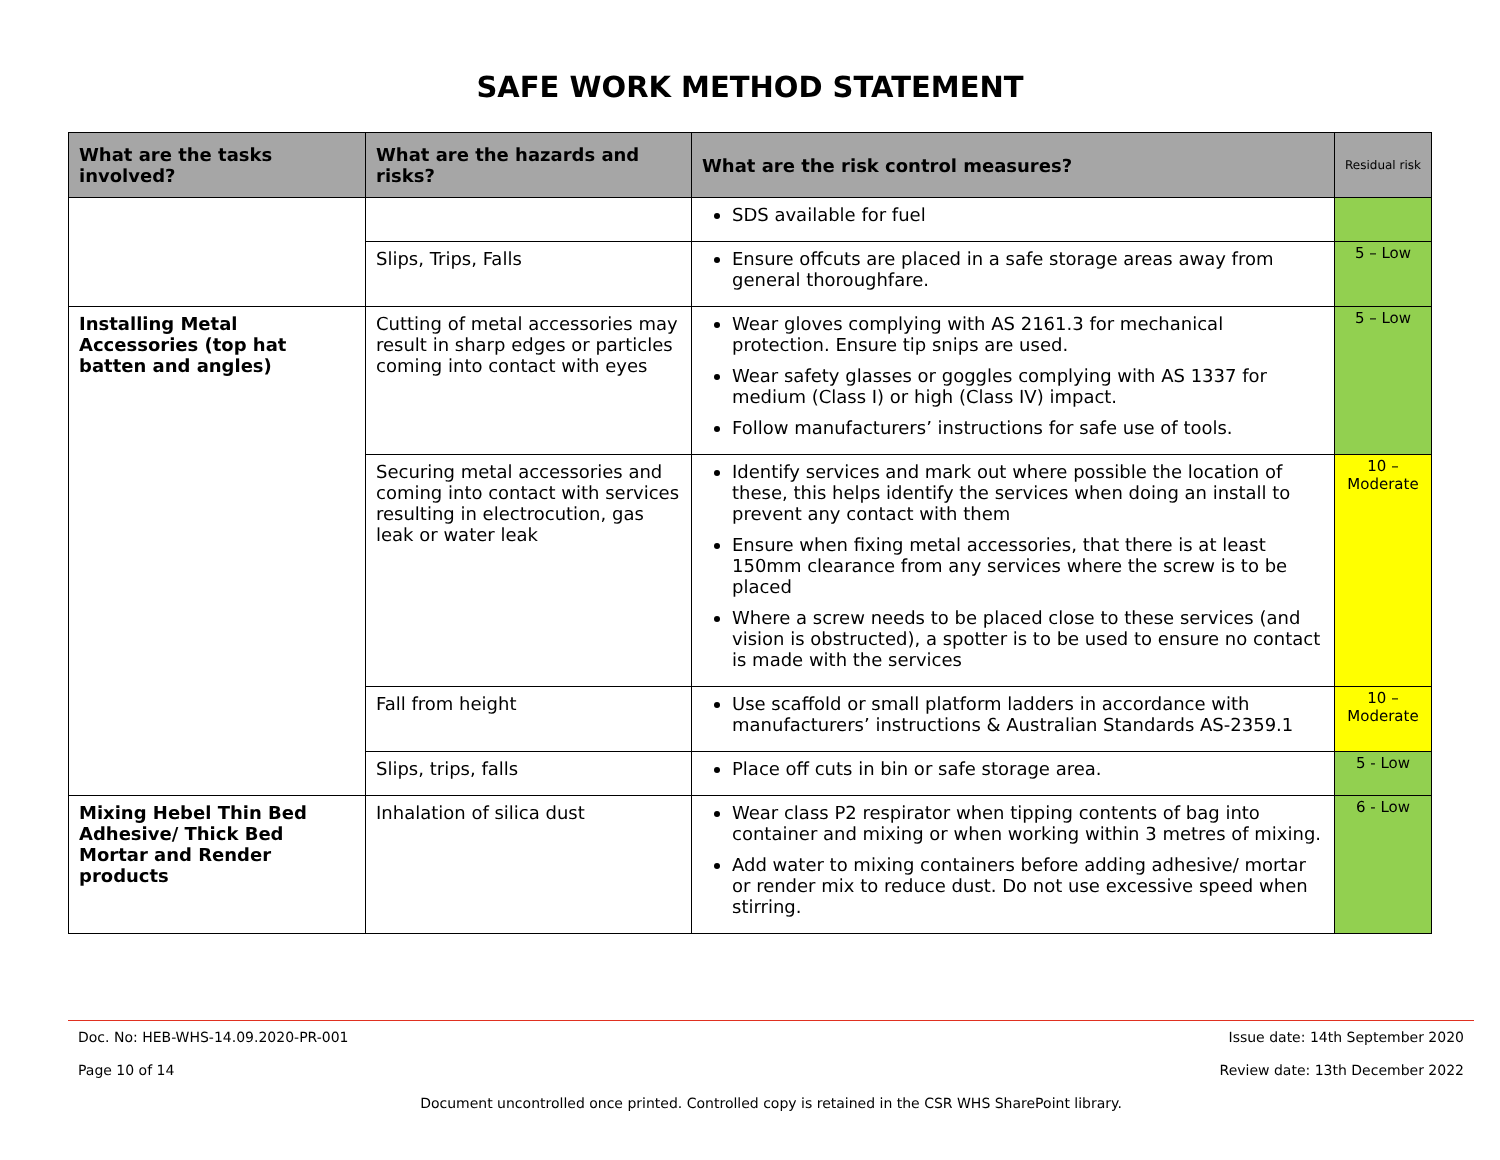SAFE WORK METHOD STATEMENT
| What are the tasks involved? | What are the hazards and risks? | What are the risk control measures? | Residual risk |
| --- | --- | --- | --- |
| | | SDS available for fuel | |
| | Slips, Trips, Falls | Ensure offcuts are placed in a safe storage areas away from general thoroughfare. | 5 – Low |
| Installing Metal Accessories (top hat batten and angles) | Cutting of metal accessories may result in sharp edges or particles coming into contact with eyes | Wear gloves complying with AS 2161.3 for mechanical protection. Ensure tip snips are used. Wear safety glasses or goggles complying with AS 1337 for medium (Class I) or high (Class IV) impact. Follow manufacturers’ instructions for safe use of tools. | 5 – Low |
| | Securing metal accessories and coming into contact with services resulting in electrocution, gas leak or water leak | Identify services and mark out where possible the location of these, this helps identify the services when doing an install to prevent any contact with them Ensure when fixing metal accessories, that there is at least 150mm clearance from any services where the screw is to be placed Where a screw needs to be placed close to these services (and vision is obstructed), a spotter is to be used to ensure no contact is made with the services | 10 – Moderate |
| | Fall from height | Use scaffold or small platform ladders in accordance with manufacturers’ instructions & Australian Standards AS-2359.1 | 10 – Moderate |
| | Slips, trips, falls | Place off cuts in bin or safe storage area. | 5 - Low |
| Mixing Hebel Thin Bed Adhesive/ Thick Bed Mortar and Render products | Inhalation of silica dust | Wear class P2 respirator when tipping contents of bag into container and mixing or when working within 3 metres of mixing. Add water to mixing containers before adding adhesive/ mortar or render mix to reduce dust. Do not use excessive speed when stirring. | 6 - Low |
Doc. No: HEB-WHS-14.09.2020-PR-001 Issue date: 14th September 2020
Page 10 of 14 Review date: 13th December 2022
Document uncontrolled once printed. Controlled copy is retained in the CSR WHS SharePoint library.